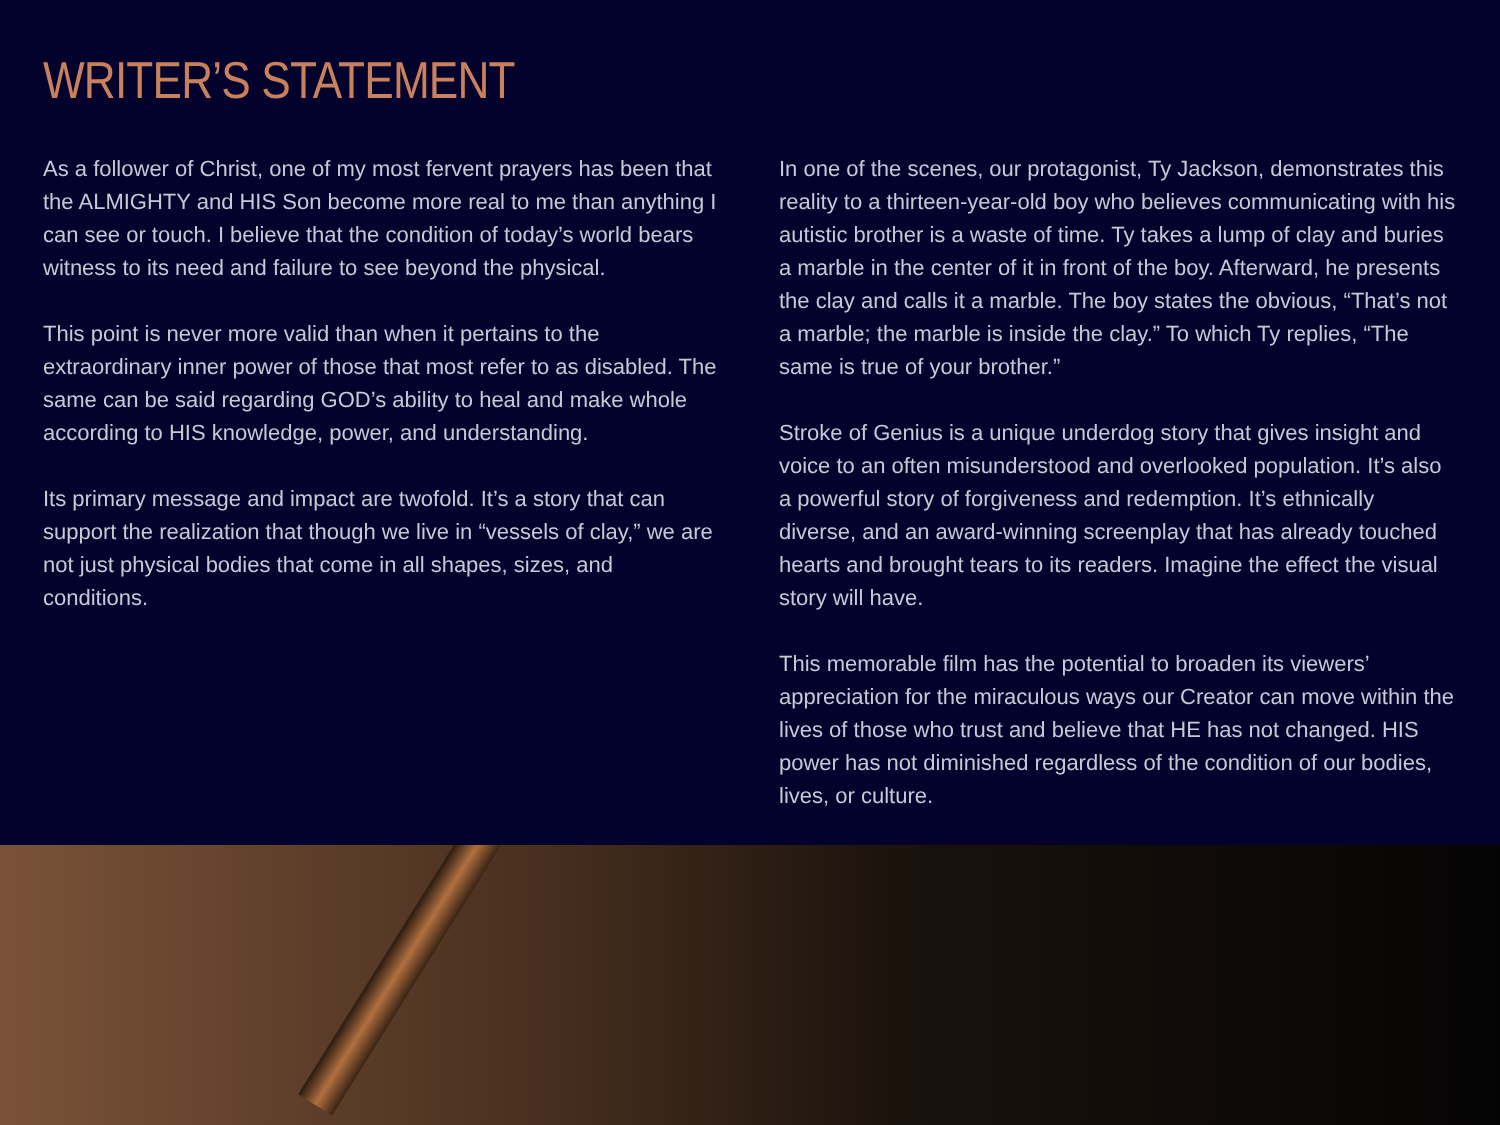WRITER’S STATEMENT
As a follower of Christ, one of my most fervent prayers has been that the ALMIGHTY and HIS Son become more real to me than anything I can see or touch. I believe that the condition of today’s world bears witness to its need and failure to see beyond the physical.
This point is never more valid than when it pertains to the extraordinary inner power of those that most refer to as disabled. The same can be said regarding GOD’s ability to heal and make whole according to HIS knowledge, power, and understanding.
Its primary message and impact are twofold. It’s a story that can support the realization that though we live in “vessels of clay,” we are not just physical bodies that come in all shapes, sizes, and conditions.
In one of the scenes, our protagonist, Ty Jackson, demonstrates this reality to a thirteen-year-old boy who believes communicating with his autistic brother is a waste of time. Ty takes a lump of clay and buries a marble in the center of it in front of the boy. Afterward, he presents the clay and calls it a marble. The boy states the obvious, “That’s not a marble; the marble is inside the clay.” To which Ty replies, “The same is true of your brother.”
Stroke of Genius is a unique underdog story that gives insight and voice to an often misunderstood and overlooked population. It’s also a powerful story of forgiveness and redemption. It’s ethnically diverse, and an award-winning screenplay that has already touched hearts and brought tears to its readers. Imagine the effect the visual story will have.
This memorable film has the potential to broaden its viewers’ appreciation for the miraculous ways our Creator can move within the lives of those who trust and believe that HE has not changed. HIS power has not diminished regardless of the condition of our bodies, lives, or culture.